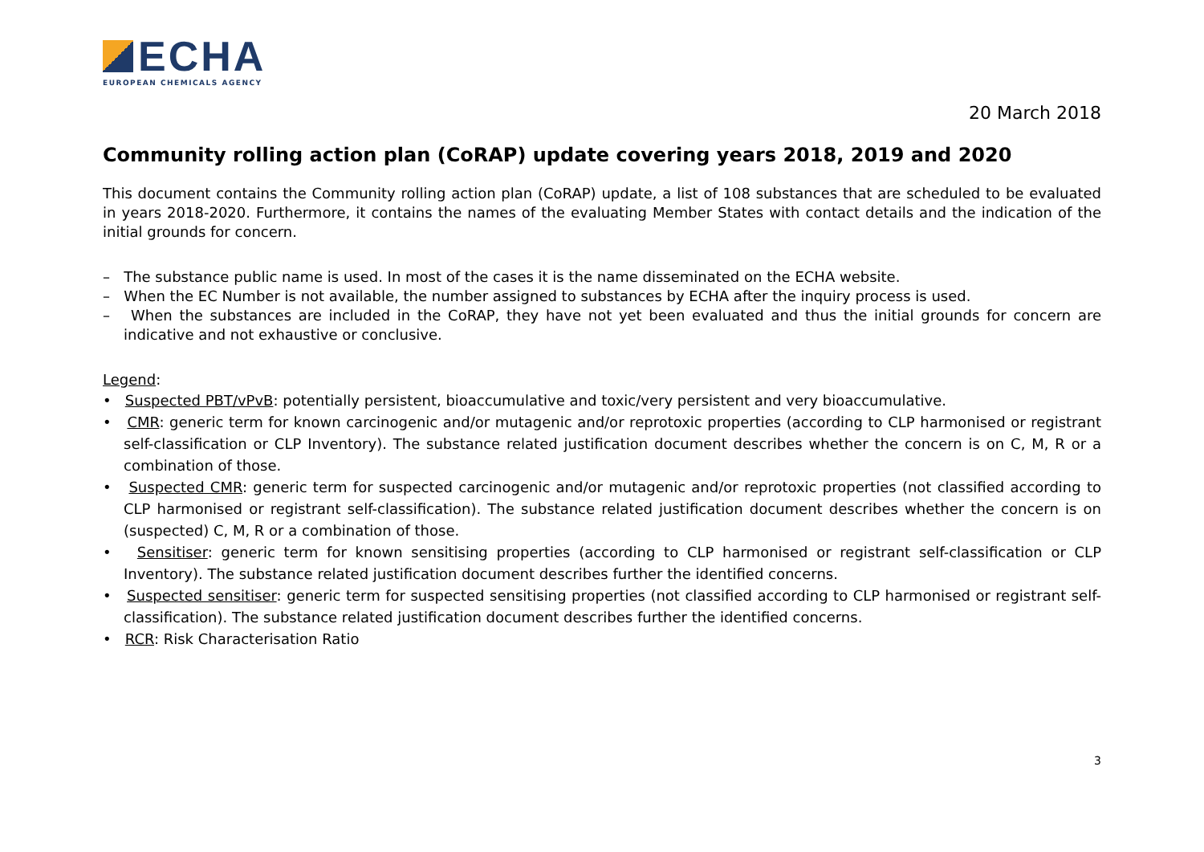ECHA
EUROPEAN CHEMICALS AGENCY
20 March 2018
Community rolling action plan (CoRAP) update covering years 2018, 2019 and 2020
This document contains the Community rolling action plan (CoRAP) update, a list of 108 substances that are scheduled to be evaluated in years 2018-2020. Furthermore, it contains the names of the evaluating Member States with contact details and the indication of the initial grounds for concern.
– The substance public name is used. In most of the cases it is the name disseminated on the ECHA website.
– When the EC Number is not available, the number assigned to substances by ECHA after the inquiry process is used.
– When the substances are included in the CoRAP, they have not yet been evaluated and thus the initial grounds for concern are indicative and not exhaustive or conclusive.
Legend:
• Suspected PBT/vPvB: potentially persistent, bioaccumulative and toxic/very persistent and very bioaccumulative.
• CMR: generic term for known carcinogenic and/or mutagenic and/or reprotoxic properties (according to CLP harmonised or registrant self-classification or CLP Inventory). The substance related justification document describes whether the concern is on C, M, R or a combination of those.
• Suspected CMR: generic term for suspected carcinogenic and/or mutagenic and/or reprotoxic properties (not classified according to CLP harmonised or registrant self-classification). The substance related justification document describes whether the concern is on (suspected) C, M, R or a combination of those.
• Sensitiser: generic term for known sensitising properties (according to CLP harmonised or registrant self-classification or CLP Inventory). The substance related justification document describes further the identified concerns.
• Suspected sensitiser: generic term for suspected sensitising properties (not classified according to CLP harmonised or registrant self-classification). The substance related justification document describes further the identified concerns.
• RCR: Risk Characterisation Ratio
3